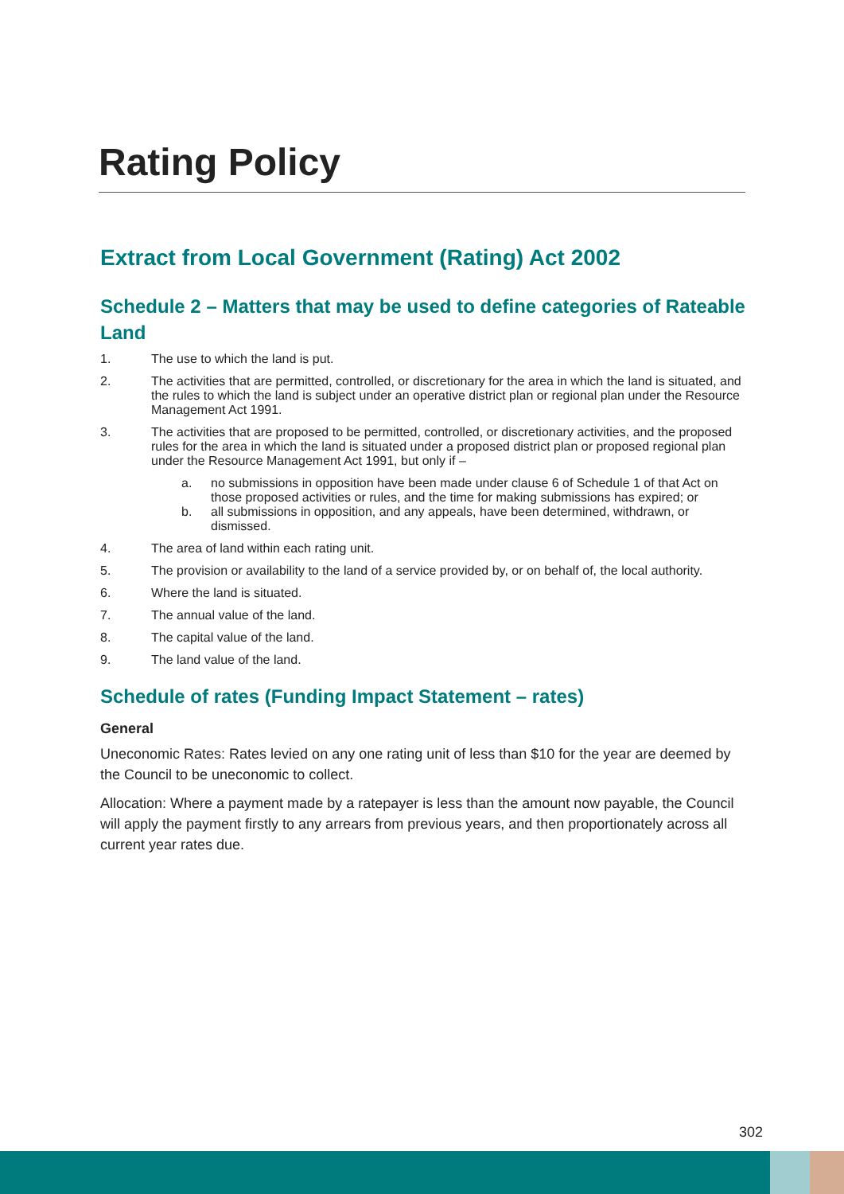Rating Policy
Extract from Local Government (Rating) Act 2002
Schedule 2 – Matters that may be used to define categories of Rateable Land
1. The use to which the land is put.
2. The activities that are permitted, controlled, or discretionary for the area in which the land is situated, and the rules to which the land is subject under an operative district plan or regional plan under the Resource Management Act 1991.
3. The activities that are proposed to be permitted, controlled, or discretionary activities, and the proposed rules for the area in which the land is situated under a proposed district plan or proposed regional plan under the Resource Management Act 1991, but only if –
a. no submissions in opposition have been made under clause 6 of Schedule 1 of that Act on those proposed activities or rules, and the time for making submissions has expired; or
b. all submissions in opposition, and any appeals, have been determined, withdrawn, or dismissed.
4. The area of land within each rating unit.
5. The provision or availability to the land of a service provided by, or on behalf of, the local authority.
6. Where the land is situated.
7. The annual value of the land.
8. The capital value of the land.
9. The land value of the land.
Schedule of rates (Funding Impact Statement – rates)
General
Uneconomic Rates: Rates levied on any one rating unit of less than $10 for the year are deemed by the Council to be uneconomic to collect.
Allocation: Where a payment made by a ratepayer is less than the amount now payable, the Council will apply the payment firstly to any arrears from previous years, and then proportionately across all current year rates due.
302